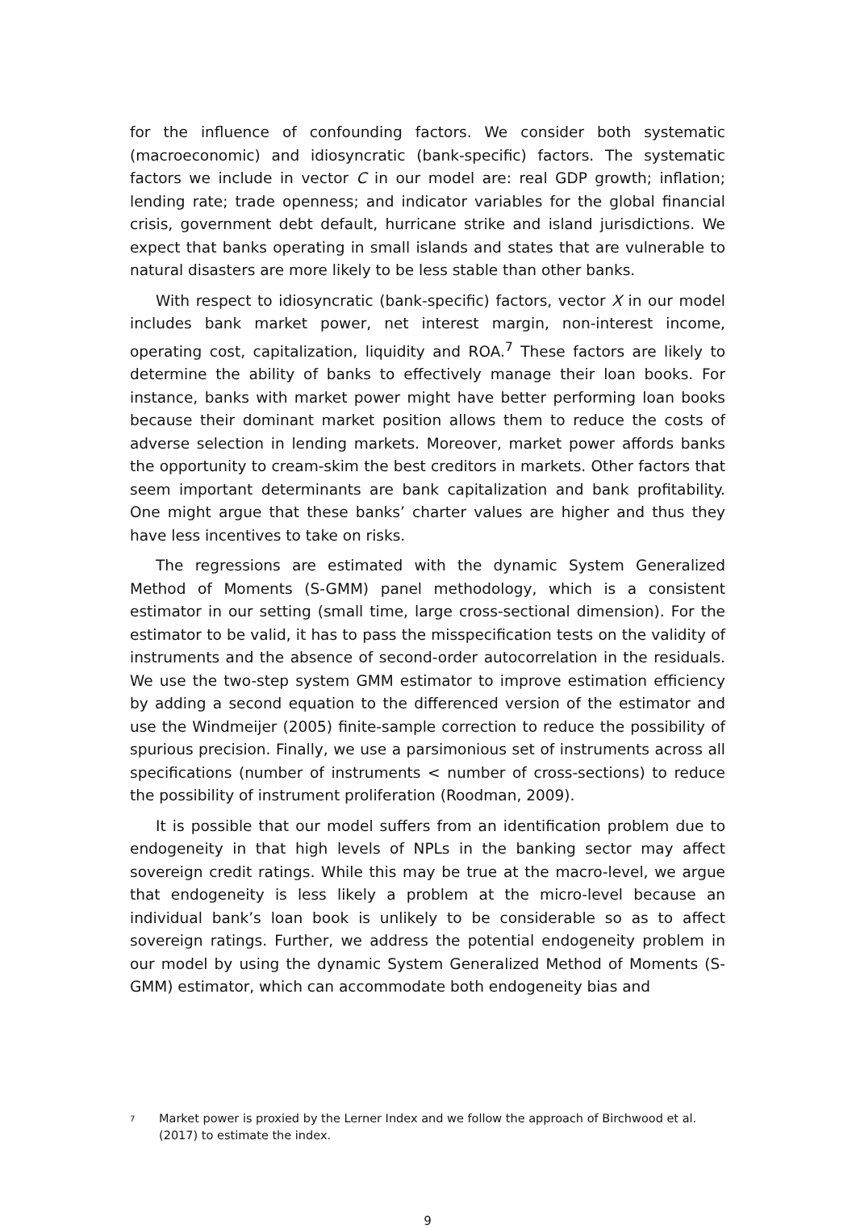for the influence of confounding factors. We consider both systematic (macroeconomic) and idiosyncratic (bank-specific) factors. The systematic factors we include in vector C in our model are: real GDP growth; inflation; lending rate; trade openness; and indicator variables for the global financial crisis, government debt default, hurricane strike and island jurisdictions. We expect that banks operating in small islands and states that are vulnerable to natural disasters are more likely to be less stable than other banks.
With respect to idiosyncratic (bank-specific) factors, vector X in our model includes bank market power, net interest margin, non-interest income, operating cost, capitalization, liquidity and ROA.<sup>7</sup> These factors are likely to determine the ability of banks to effectively manage their loan books. For instance, banks with market power might have better performing loan books because their dominant market position allows them to reduce the costs of adverse selection in lending markets. Moreover, market power affords banks the opportunity to cream-skim the best creditors in markets. Other factors that seem important determinants are bank capitalization and bank profitability. One might argue that these banks’ charter values are higher and thus they have less incentives to take on risks.
The regressions are estimated with the dynamic System Generalized Method of Moments (S-GMM) panel methodology, which is a consistent estimator in our setting (small time, large cross-sectional dimension). For the estimator to be valid, it has to pass the misspecification tests on the validity of instruments and the absence of second-order autocorrelation in the residuals. We use the two-step system GMM estimator to improve estimation efficiency by adding a second equation to the differenced version of the estimator and use the Windmeijer (2005) finite-sample correction to reduce the possibility of spurious precision. Finally, we use a parsimonious set of instruments across all specifications (number of instruments < number of cross-sections) to reduce the possibility of instrument proliferation (Roodman, 2009).
It is possible that our model suffers from an identification problem due to endogeneity in that high levels of NPLs in the banking sector may affect sovereign credit ratings. While this may be true at the macro-level, we argue that endogeneity is less likely a problem at the micro-level because an individual bank’s loan book is unlikely to be considerable so as to affect sovereign ratings. Further, we address the potential endogeneity problem in our model by using the dynamic System Generalized Method of Moments (S-GMM) estimator, which can accommodate both endogeneity bias and
<sup>7</sup>
Market power is proxied by the Lerner Index and we follow the approach of Birchwood et al. (2017) to estimate the index.
9